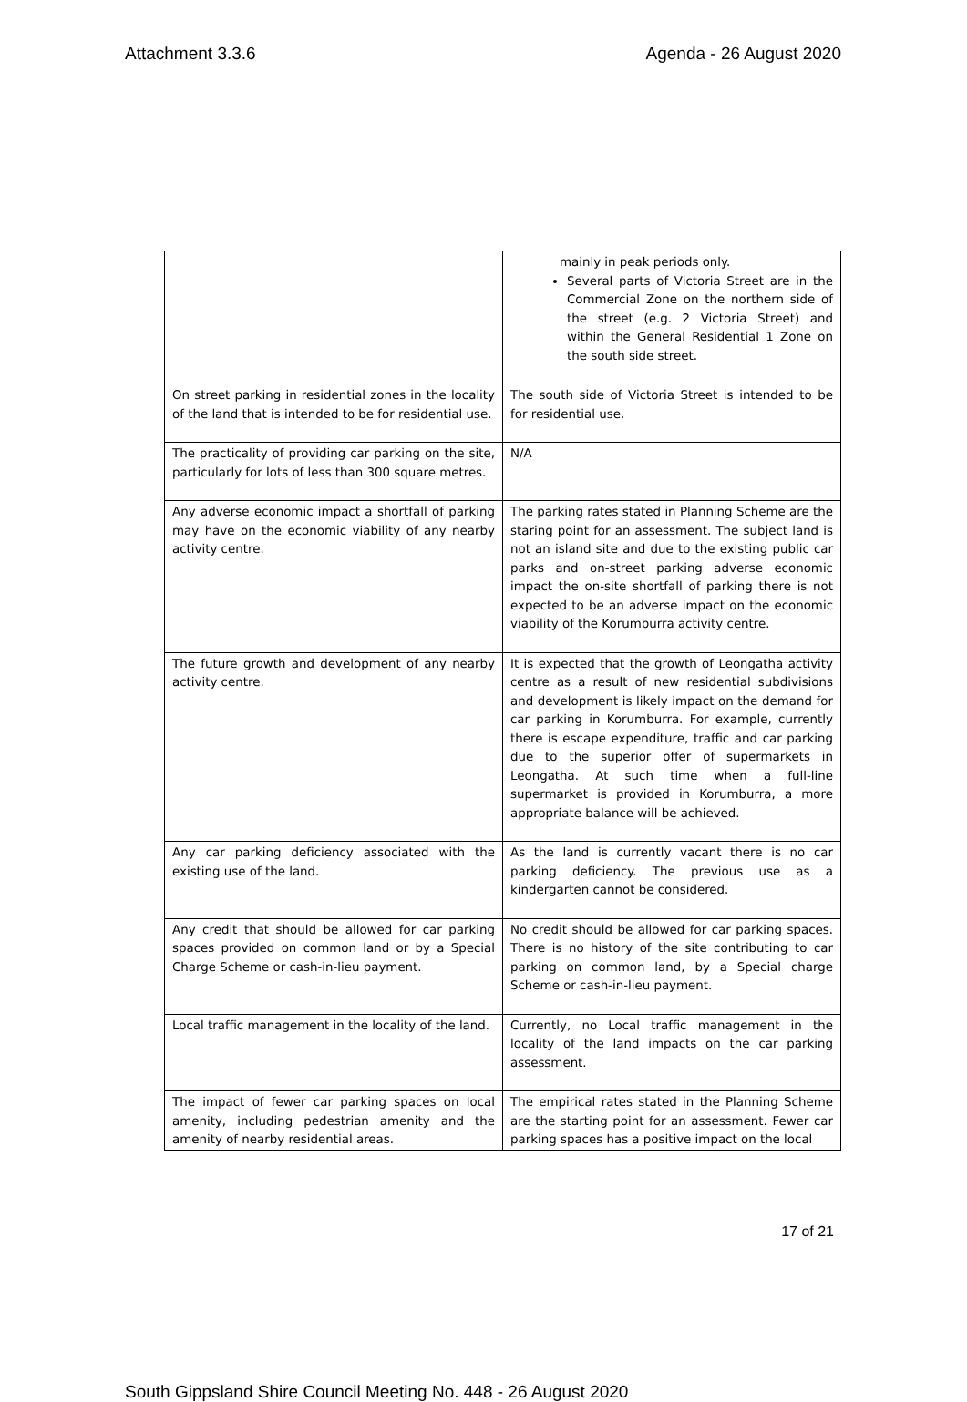Attachment 3.3.6 Agenda - 26 August 2020
| | mainly in peak periods only. Several parts of Victoria Street are in the Commercial Zone on the northern side of the street (e.g. 2 Victoria Street) and within the General Residential 1 Zone on the south side street. |
| On street parking in residential zones in the locality of the land that is intended to be for residential use. | The south side of Victoria Street is intended to be for residential use. |
| The practicality of providing car parking on the site, particularly for lots of less than 300 square metres. | N/A |
| Any adverse economic impact a shortfall of parking may have on the economic viability of any nearby activity centre. | The parking rates stated in Planning Scheme are the staring point for an assessment. The subject land is not an island site and due to the existing public car parks and on-street parking adverse economic impact the on-site shortfall of parking there is not expected to be an adverse impact on the economic viability of the Korumburra activity centre. |
| The future growth and development of any nearby activity centre. | It is expected that the growth of Leongatha activity centre as a result of new residential subdivisions and development is likely impact on the demand for car parking in Korumburra. For example, currently there is escape expenditure, traffic and car parking due to the superior offer of supermarkets in Leongatha. At such time when a full-line supermarket is provided in Korumburra, a more appropriate balance will be achieved. |
| Any car parking deficiency associated with the existing use of the land. | As the land is currently vacant there is no car parking deficiency. The previous use as a kindergarten cannot be considered. |
| Any credit that should be allowed for car parking spaces provided on common land or by a Special Charge Scheme or cash-in-lieu payment. | No credit should be allowed for car parking spaces. There is no history of the site contributing to car parking on common land, by a Special charge Scheme or cash-in-lieu payment. |
| Local traffic management in the locality of the land. | Currently, no Local traffic management in the locality of the land impacts on the car parking assessment. |
| The impact of fewer car parking spaces on local amenity, including pedestrian amenity and the amenity of nearby residential areas. | The empirical rates stated in the Planning Scheme are the starting point for an assessment. Fewer car parking spaces has a positive impact on the local |
17 of 21
South Gippsland Shire Council Meeting No. 448 - 26 August 2020